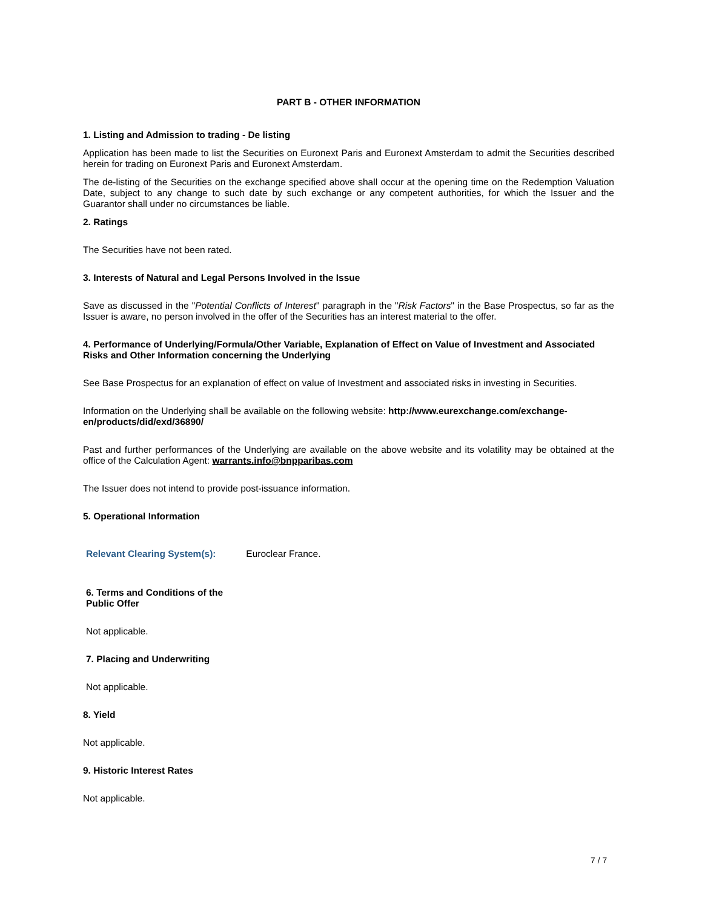PART B - OTHER INFORMATION
1. Listing and Admission to trading - De listing
Application has been made to list the Securities on Euronext Paris and Euronext Amsterdam to admit the Securities described herein for trading on Euronext Paris and Euronext Amsterdam.
The de-listing of the Securities on the exchange specified above shall occur at the opening time on the Redemption Valuation Date, subject to any change to such date by such exchange or any competent authorities, for which the Issuer and the Guarantor shall under no circumstances be liable.
2. Ratings
The Securities have not been rated.
3. Interests of Natural and Legal Persons Involved in the Issue
Save as discussed in the "Potential Conflicts of Interest" paragraph in the "Risk Factors" in the Base Prospectus, so far as the Issuer is aware, no person involved in the offer of the Securities has an interest material to the offer.
4. Performance of Underlying/Formula/Other Variable, Explanation of Effect on Value of Investment and Associated Risks and Other Information concerning the Underlying
See Base Prospectus for an explanation of effect on value of Investment and associated risks in investing in Securities.
Information on the Underlying shall be available on the following website: http://www.eurexchange.com/exchange-en/products/did/exd/36890/
Past and further performances of the Underlying are available on the above website and its volatility may be obtained at the office of the Calculation Agent: warrants.info@bnpparibas.com
The Issuer does not intend to provide post-issuance information.
5. Operational Information
Relevant Clearing System(s): Euroclear France.
6. Terms and Conditions of the Public Offer
Not applicable.
7. Placing and Underwriting
Not applicable.
8. Yield
Not applicable.
9. Historic Interest Rates
Not applicable.
7 / 7